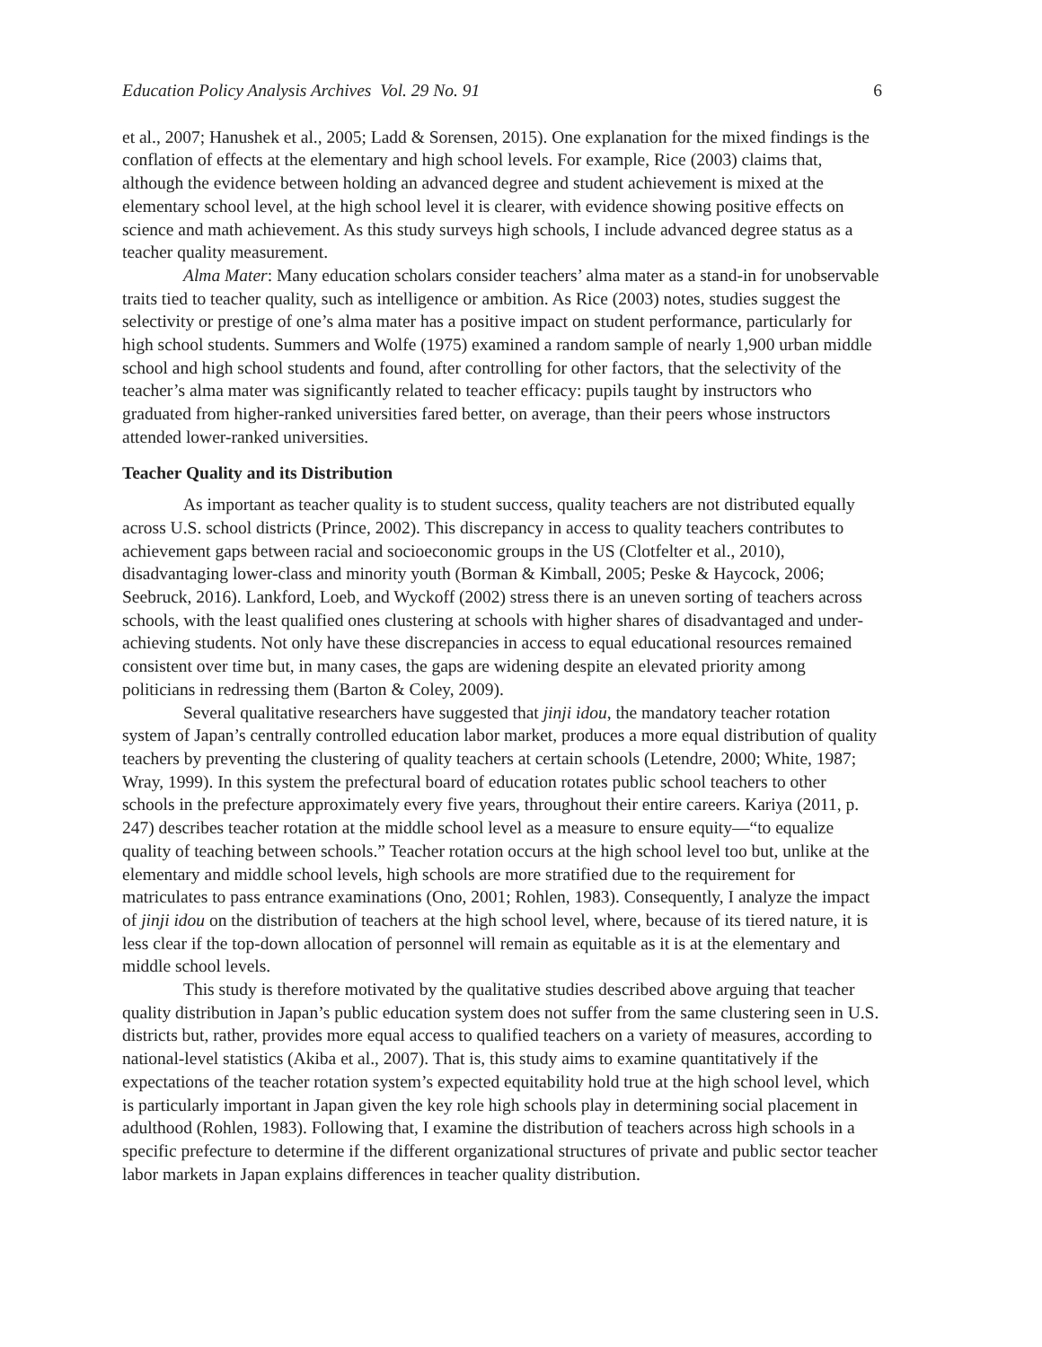Education Policy Analysis Archives Vol. 29 No. 91 6
et al., 2007; Hanushek et al., 2005; Ladd & Sorensen, 2015). One explanation for the mixed findings is the conflation of effects at the elementary and high school levels. For example, Rice (2003) claims that, although the evidence between holding an advanced degree and student achievement is mixed at the elementary school level, at the high school level it is clearer, with evidence showing positive effects on science and math achievement. As this study surveys high schools, I include advanced degree status as a teacher quality measurement.
Alma Mater: Many education scholars consider teachers’ alma mater as a stand-in for unobservable traits tied to teacher quality, such as intelligence or ambition. As Rice (2003) notes, studies suggest the selectivity or prestige of one’s alma mater has a positive impact on student performance, particularly for high school students. Summers and Wolfe (1975) examined a random sample of nearly 1,900 urban middle school and high school students and found, after controlling for other factors, that the selectivity of the teacher’s alma mater was significantly related to teacher efficacy: pupils taught by instructors who graduated from higher-ranked universities fared better, on average, than their peers whose instructors attended lower-ranked universities.
Teacher Quality and its Distribution
As important as teacher quality is to student success, quality teachers are not distributed equally across U.S. school districts (Prince, 2002). This discrepancy in access to quality teachers contributes to achievement gaps between racial and socioeconomic groups in the US (Clotfelter et al., 2010), disadvantaging lower-class and minority youth (Borman & Kimball, 2005; Peske & Haycock, 2006; Seebruck, 2016). Lankford, Loeb, and Wyckoff (2002) stress there is an uneven sorting of teachers across schools, with the least qualified ones clustering at schools with higher shares of disadvantaged and under-achieving students. Not only have these discrepancies in access to equal educational resources remained consistent over time but, in many cases, the gaps are widening despite an elevated priority among politicians in redressing them (Barton & Coley, 2009).
Several qualitative researchers have suggested that jinji idou, the mandatory teacher rotation system of Japan’s centrally controlled education labor market, produces a more equal distribution of quality teachers by preventing the clustering of quality teachers at certain schools (Letendre, 2000; White, 1987; Wray, 1999). In this system the prefectural board of education rotates public school teachers to other schools in the prefecture approximately every five years, throughout their entire careers. Kariya (2011, p. 247) describes teacher rotation at the middle school level as a measure to ensure equity—“to equalize quality of teaching between schools.” Teacher rotation occurs at the high school level too but, unlike at the elementary and middle school levels, high schools are more stratified due to the requirement for matriculates to pass entrance examinations (Ono, 2001; Rohlen, 1983). Consequently, I analyze the impact of jinji idou on the distribution of teachers at the high school level, where, because of its tiered nature, it is less clear if the top-down allocation of personnel will remain as equitable as it is at the elementary and middle school levels.
This study is therefore motivated by the qualitative studies described above arguing that teacher quality distribution in Japan’s public education system does not suffer from the same clustering seen in U.S. districts but, rather, provides more equal access to qualified teachers on a variety of measures, according to national-level statistics (Akiba et al., 2007). That is, this study aims to examine quantitatively if the expectations of the teacher rotation system’s expected equitability hold true at the high school level, which is particularly important in Japan given the key role high schools play in determining social placement in adulthood (Rohlen, 1983). Following that, I examine the distribution of teachers across high schools in a specific prefecture to determine if the different organizational structures of private and public sector teacher labor markets in Japan explains differences in teacher quality distribution.